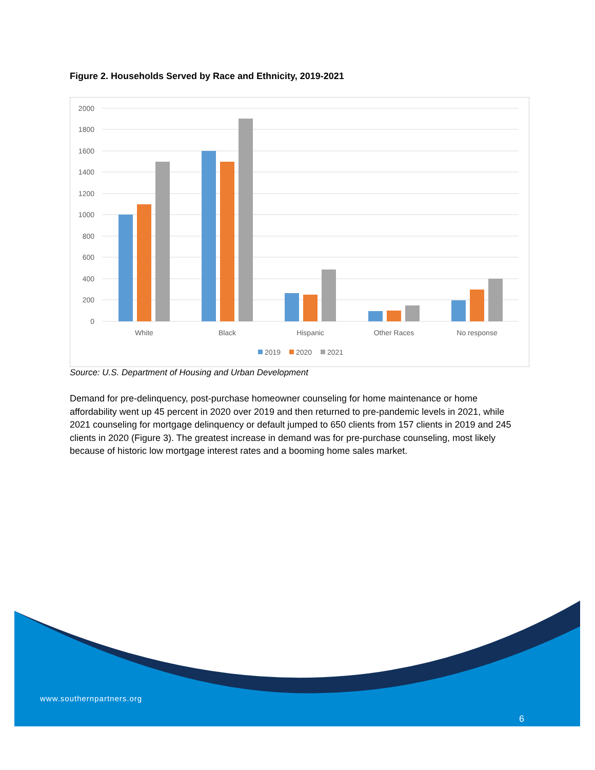Figure 2. Households Served by Race and Ethnicity, 2019-2021
2000
1800
1600
1400
1200
1000
800
600
400
200
0
White
Black
Hispanic
Other Races
No response
2019
2020
2021
Source: U.S. Department of Housing and Urban Development
Demand for pre-delinquency, post-purchase homeowner counseling for home maintenance or home affordability went up 45 percent in 2020 over 2019 and then returned to pre-pandemic levels in 2021, while 2021 counseling for mortgage delinquency or default jumped to 650 clients from 157 clients in 2019 and 245 clients in 2020 (Figure 3). The greatest increase in demand was for pre-purchase counseling, most likely because of historic low mortgage interest rates and a booming home sales market.
www.southernpartners.org
6